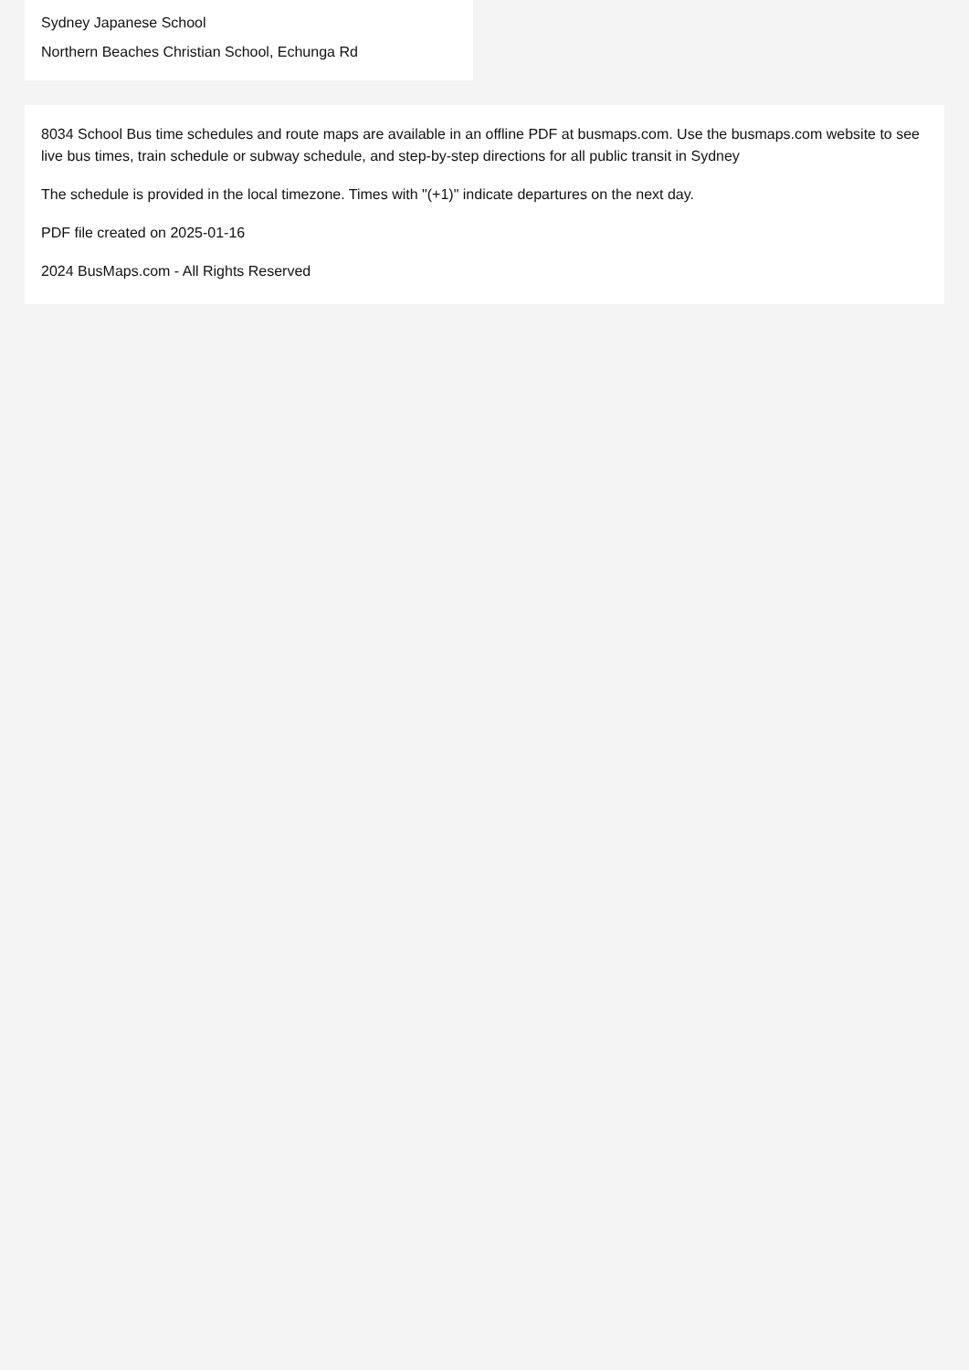Sydney Japanese School
Northern Beaches Christian School, Echunga Rd
8034 School Bus time schedules and route maps are available in an offline PDF at busmaps.com. Use the busmaps.com website to see live bus times, train schedule or subway schedule, and step-by-step directions for all public transit in Sydney
The schedule is provided in the local timezone. Times with "(+1)" indicate departures on the next day.
PDF file created on 2025-01-16
2024 BusMaps.com - All Rights Reserved